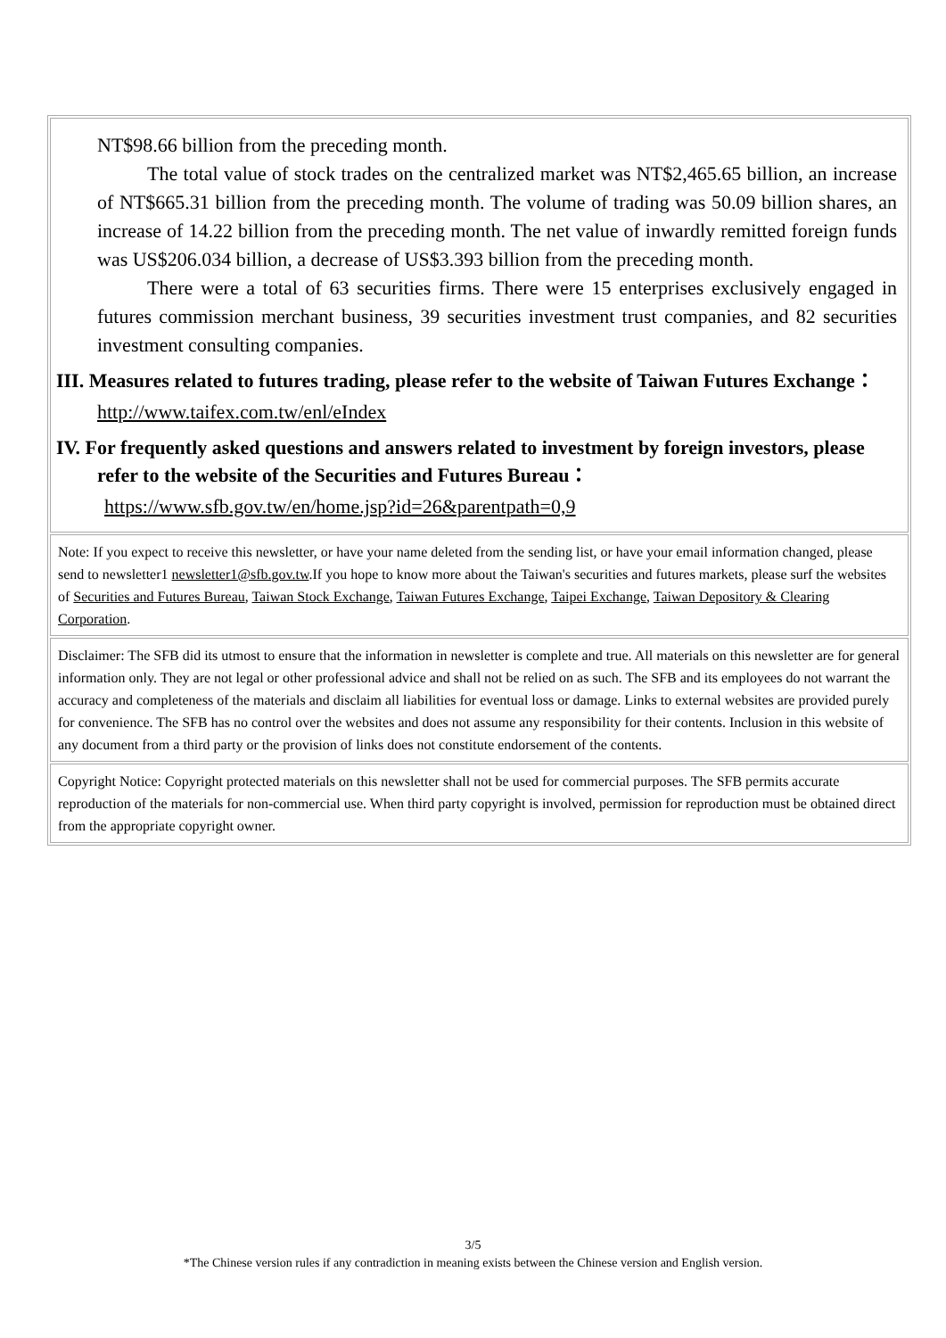NT$98.66 billion from the preceding month.
The total value of stock trades on the centralized market was NT$2,465.65 billion, an increase of NT$665.31 billion from the preceding month. The volume of trading was 50.09 billion shares, an increase of 14.22 billion from the preceding month. The net value of inwardly remitted foreign funds was US$206.034 billion, a decrease of US$3.393 billion from the preceding month.
There were a total of 63 securities firms. There were 15 enterprises exclusively engaged in futures commission merchant business, 39 securities investment trust companies, and 82 securities investment consulting companies.
III. Measures related to futures trading, please refer to the website of Taiwan Futures Exchange：
http://www.taifex.com.tw/enl/eIndex
IV. For frequently asked questions and answers related to investment by foreign investors, please refer to the website of the Securities and Futures Bureau：
https://www.sfb.gov.tw/en/home.jsp?id=26&parentpath=0,9
Note: If you expect to receive this newsletter, or have your name deleted from the sending list, or have your email information changed, please send to newsletter1 newsletter1@sfb.gov.tw.If you hope to know more about the Taiwan's securities and futures markets, please surf the websites of Securities and Futures Bureau, Taiwan Stock Exchange, Taiwan Futures Exchange, Taipei Exchange, Taiwan Depository & Clearing Corporation.
Disclaimer: The SFB did its utmost to ensure that the information in newsletter is complete and true. All materials on this newsletter are for general information only. They are not legal or other professional advice and shall not be relied on as such. The SFB and its employees do not warrant the accuracy and completeness of the materials and disclaim all liabilities for eventual loss or damage. Links to external websites are provided purely for convenience. The SFB has no control over the websites and does not assume any responsibility for their contents. Inclusion in this website of any document from a third party or the provision of links does not constitute endorsement of the contents.
Copyright Notice: Copyright protected materials on this newsletter shall not be used for commercial purposes. The SFB permits accurate reproduction of the materials for non-commercial use. When third party copyright is involved, permission for reproduction must be obtained direct from the appropriate copyright owner.
3/5
*The Chinese version rules if any contradiction in meaning exists between the Chinese version and English version.